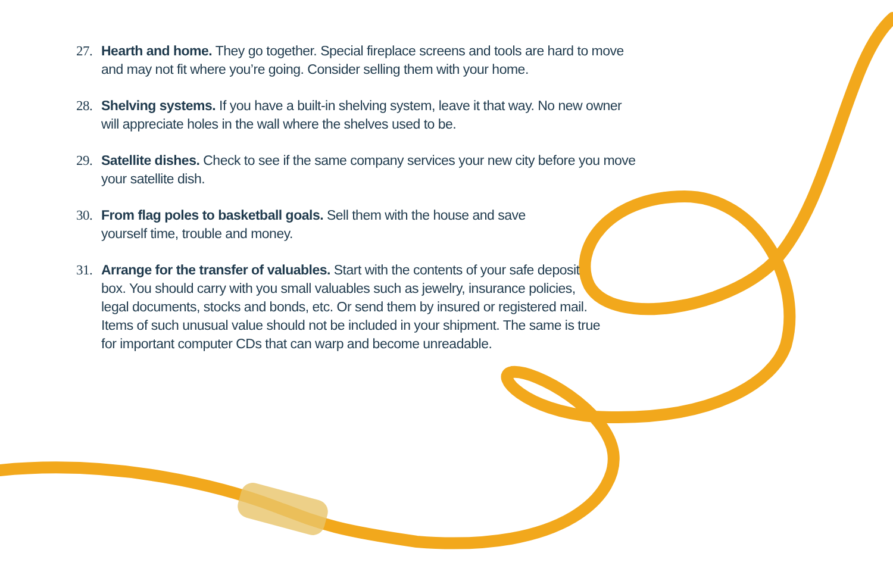27. Hearth and home. They go together. Special fireplace screens and tools are hard to move and may not fit where you’re going. Consider selling them with your home.
28. Shelving systems. If you have a built-in shelving system, leave it that way. No new owner will appreciate holes in the wall where the shelves used to be.
29. Satellite dishes. Check to see if the same company services your new city before you move your satellite dish.
30. From flag poles to basketball goals. Sell them with the house and save yourself time, trouble and money.
31. Arrange for the transfer of valuables. Start with the contents of your safe deposit box. You should carry with you small valuables such as jewelry, insurance policies, legal documents, stocks and bonds, etc. Or send them by insured or registered mail. Items of such unusual value should not be included in your shipment. The same is true for important computer CDs that can warp and become unreadable.